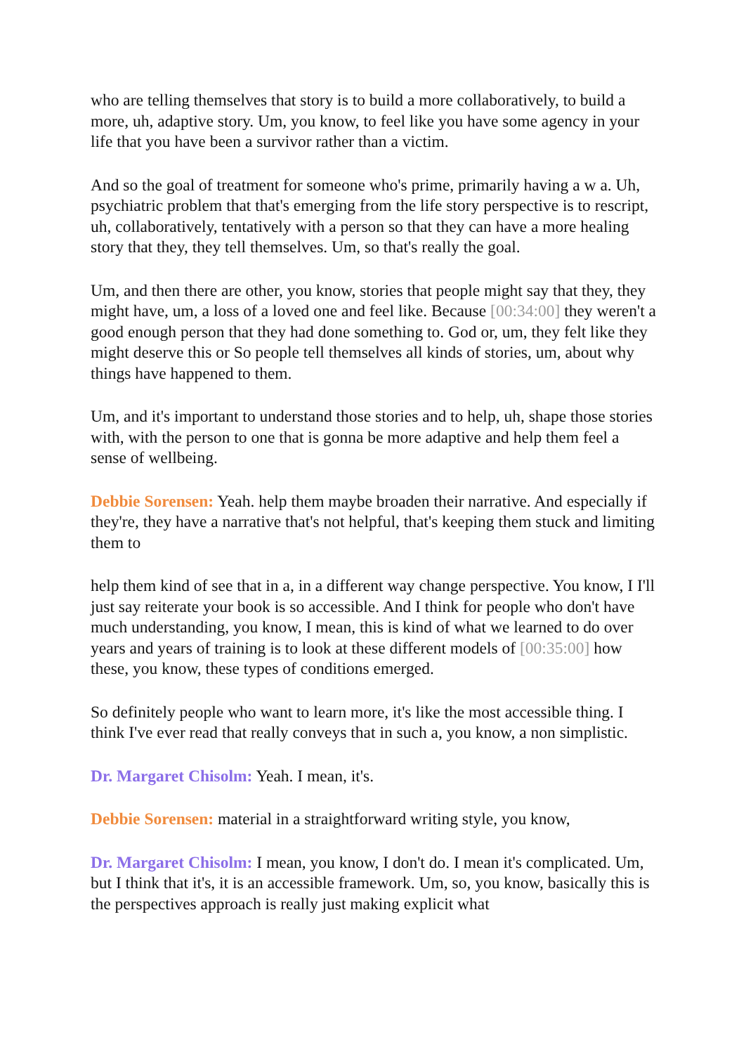who are telling themselves that story is to build a more collaboratively, to build a more, uh, adaptive story. Um, you know, to feel like you have some agency in your life that you have been a survivor rather than a victim.
And so the goal of treatment for someone who's prime, primarily having a w a. Uh, psychiatric problem that that's emerging from the life story perspective is to rescript, uh, collaboratively, tentatively with a person so that they can have a more healing story that they, they tell themselves. Um, so that's really the goal.
Um, and then there are other, you know, stories that people might say that they, they might have, um, a loss of a loved one and feel like. Because [00:34:00] they weren't a good enough person that they had done something to. God or, um, they felt like they might deserve this or So people tell themselves all kinds of stories, um, about why things have happened to them.
Um, and it's important to understand those stories and to help, uh, shape those stories with, with the person to one that is gonna be more adaptive and help them feel a sense of wellbeing.
Debbie Sorensen: Yeah. help them maybe broaden their narrative. And especially if they're, they have a narrative that's not helpful, that's keeping them stuck and limiting them to
help them kind of see that in a, in a different way change perspective. You know, I I'll just say reiterate your book is so accessible. And I think for people who don't have much understanding, you know, I mean, this is kind of what we learned to do over years and years of training is to look at these different models of [00:35:00] how these, you know, these types of conditions emerged.
So definitely people who want to learn more, it's like the most accessible thing. I think I've ever read that really conveys that in such a, you know, a non simplistic.
Dr. Margaret Chisolm: Yeah. I mean, it's.
Debbie Sorensen: material in a straightforward writing style, you know,
Dr. Margaret Chisolm: I mean, you know, I don't do. I mean it's complicated. Um, but I think that it's, it is an accessible framework. Um, so, you know, basically this is the perspectives approach is really just making explicit what